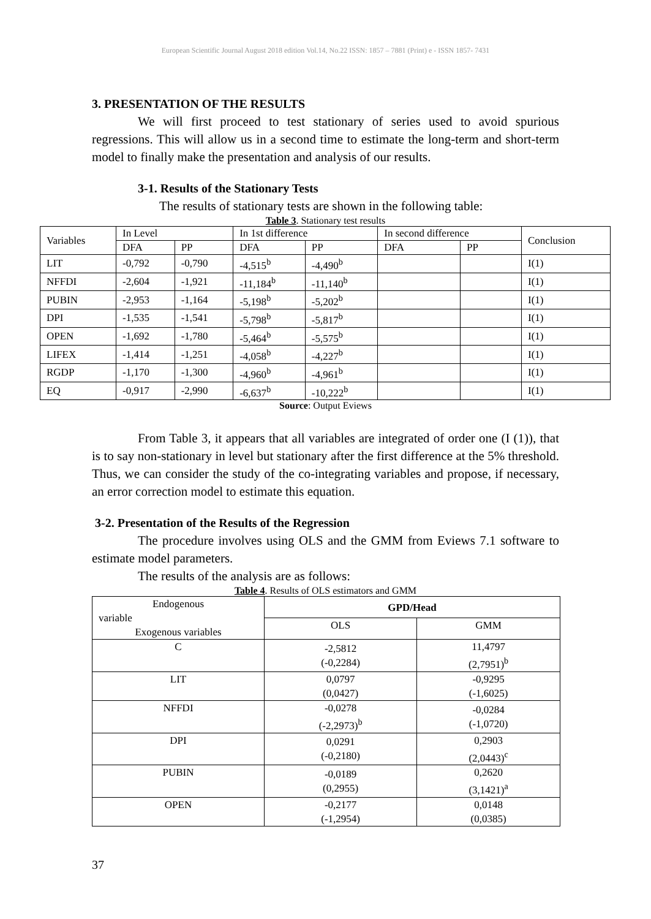European Scientific Journal August 2018 edition Vol.14, No.22 ISSN: 1857 – 7881 (Print) e - ISSN 1857- 7431
3. PRESENTATION OF THE RESULTS
We will first proceed to test stationary of series used to avoid spurious regressions. This will allow us in a second time to estimate the long-term and short-term model to finally make the presentation and analysis of our results.
3-1. Results of the Stationary Tests
The results of stationary tests are shown in the following table:
Table 3. Stationary test results
| Variables | In Level | | In 1st difference | | In second difference | | Conclusion |
| | DFA | PP | DFA | PP | DFA | PP | |
| LIT | -0,792 | -0,790 | -4,515<sup>b</sup> | -4,490<sup>b</sup> | | | I(1) |
| NFFDI | -2,604 | -1,921 | -11,184<sup>b</sup> | -11,140<sup>b</sup> | | | I(1) |
| PUBIN | -2,953 | -1,164 | -5,198<sup>b</sup> | -5,202<sup>b</sup> | | | I(1) |
| DPI | -1,535 | -1,541 | -5,798<sup>b</sup> | -5,817<sup>b</sup> | | | I(1) |
| OPEN | -1,692 | -1,780 | -5,464<sup>b</sup> | -5,575<sup>b</sup> | | | I(1) |
| LIFEX | -1,414 | -1,251 | -4,058<sup>b</sup> | -4,227<sup>b</sup> | | | I(1) |
| RGDP | -1,170 | -1,300 | -4,960<sup>b</sup> | -4,961<sup>b</sup> | | | I(1) |
| EQ | -0,917 | -2,990 | -6,637<sup>b</sup> | -10,222<sup>b</sup> | | | I(1) |
Source: Output Eviews
From Table 3, it appears that all variables are integrated of order one (I (1)), that is to say non-stationary in level but stationary after the first difference at the 5% threshold. Thus, we can consider the study of the co-integrating variables and propose, if necessary, an error correction model to estimate this equation.
3-2. Presentation of the Results of the Regression
The procedure involves using OLS and the GMM from Eviews 7.1 software to estimate model parameters.
The results of the analysis are as follows:
Table 4. Results of OLS estimators and GMM
| Endogenous variable Exogenous variables | GPD/Head | |
| | OLS | GMM |
| C | -2,5812 (-0,2284) | 11,4797 (2,7951)<sup>b</sup> |
| LIT | 0,0797 (0,0427) | -0,9295 (-1,6025) |
| NFFDI | -0,0278 (-2,2973)<sup>b</sup> | -0,0284 (-1,0720) |
| DPI | 0,0291 (-0,2180) | 0,2903 (2,0443)<sup>c</sup> |
| PUBIN | -0,0189 (0,2955) | 0,2620 (3,1421)<sup>a</sup> |
| OPEN | -0,2177 (-1,2954) | 0,0148 (0,0385) |
37